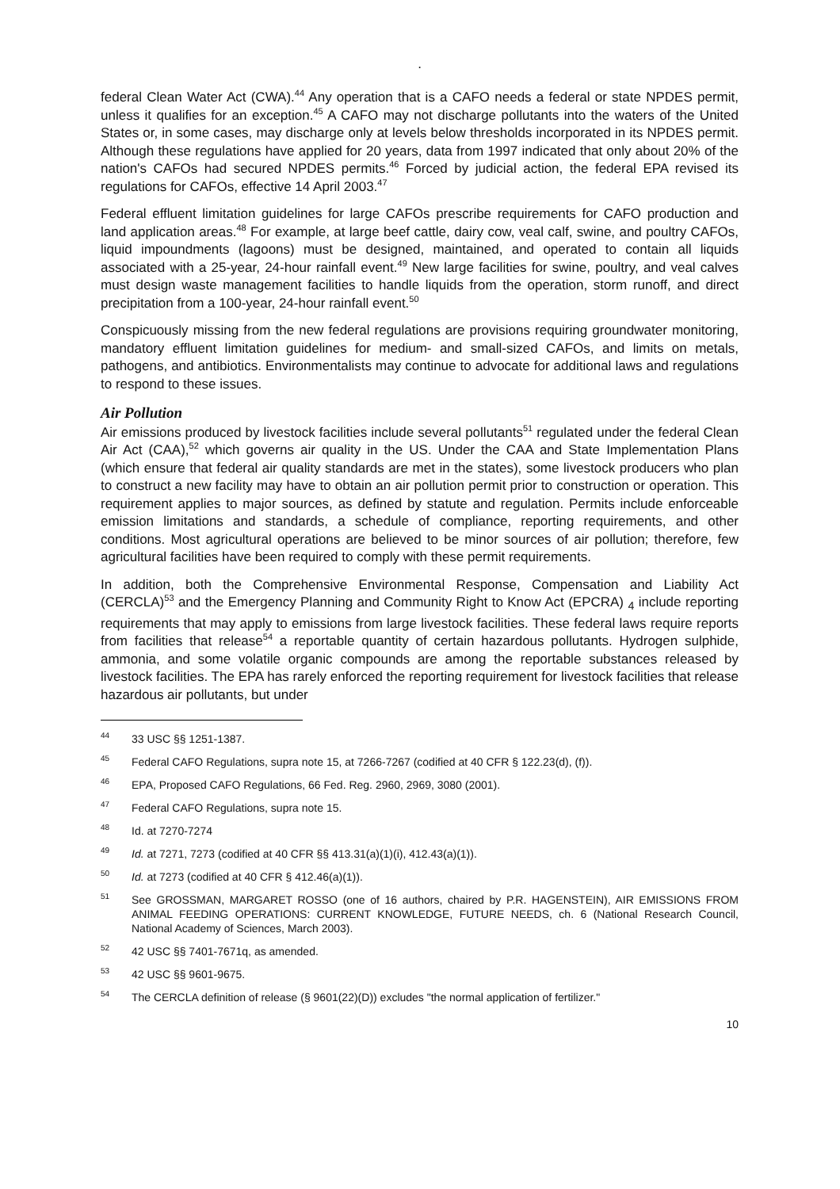.
federal Clean Water Act (CWA).<sup>44</sup> Any operation that is a CAFO needs a federal or state NPDES permit, unless it qualifies for an exception.<sup>45</sup> A CAFO may not discharge pollutants into the waters of the United States or, in some cases, may discharge only at levels below thresholds incorporated in its NPDES permit. Although these regulations have applied for 20 years, data from 1997 indicated that only about 20% of the nation's CAFOs had secured NPDES permits.<sup>46</sup> Forced by judicial action, the federal EPA revised its regulations for CAFOs, effective 14 April 2003.<sup>47</sup>
Federal effluent limitation guidelines for large CAFOs prescribe requirements for CAFO production and land application areas.<sup>48</sup> For example, at large beef cattle, dairy cow, veal calf, swine, and poultry CAFOs, liquid impoundments (lagoons) must be designed, maintained, and operated to contain all liquids associated with a 25-year, 24-hour rainfall event.<sup>49</sup> New large facilities for swine, poultry, and veal calves must design waste management facilities to handle liquids from the operation, storm runoff, and direct precipitation from a 100-year, 24-hour rainfall event.<sup>50</sup>
Conspicuously missing from the new federal regulations are provisions requiring groundwater monitoring, mandatory effluent limitation guidelines for medium- and small-sized CAFOs, and limits on metals, pathogens, and antibiotics. Environmentalists may continue to advocate for additional laws and regulations to respond to these issues.
Air Pollution
Air emissions produced by livestock facilities include several pollutants<sup>51</sup> regulated under the federal Clean Air Act (CAA),<sup>52</sup> which governs air quality in the US. Under the CAA and State Implementation Plans (which ensure that federal air quality standards are met in the states), some livestock producers who plan to construct a new facility may have to obtain an air pollution permit prior to construction or operation. This requirement applies to major sources, as defined by statute and regulation. Permits include enforceable emission limitations and standards, a schedule of compliance, reporting requirements, and other conditions. Most agricultural operations are believed to be minor sources of air pollution; therefore, few agricultural facilities have been required to comply with these permit requirements.
In addition, both the Comprehensive Environmental Response, Compensation and Liability Act (CERCLA)<sup>53</sup> and the Emergency Planning and Community Right to Know Act (EPCRA) <sub>4</sub> include reporting requirements that may apply to emissions from large livestock facilities. These federal laws require reports from facilities that release<sup>54</sup> a reportable quantity of certain hazardous pollutants. Hydrogen sulphide, ammonia, and some volatile organic compounds are among the reportable substances released by livestock facilities. The EPA has rarely enforced the reporting requirement for livestock facilities that release hazardous air pollutants, but under
<sup>44</sup> 33 USC §§ 1251-1387.
<sup>45</sup> Federal CAFO Regulations, supra note 15, at 7266-7267 (codified at 40 CFR § 122.23(d), (f)).
<sup>46</sup> EPA, Proposed CAFO Regulations, 66 Fed. Reg. 2960, 2969, 3080 (2001).
<sup>47</sup> Federal CAFO Regulations, supra note 15.
<sup>48</sup> Id. at 7270-7274
<sup>49</sup> Id. at 7271, 7273 (codified at 40 CFR §§ 413.31(a)(1)(i), 412.43(a)(1)).
<sup>50</sup> Id. at 7273 (codified at 40 CFR § 412.46(a)(1)).
<sup>51</sup> See GROSSMAN, MARGARET ROSSO (one of 16 authors, chaired by P.R. HAGENSTEIN), AIR EMISSIONS FROM ANIMAL FEEDING OPERATIONS: CURRENT KNOWLEDGE, FUTURE NEEDS, ch. 6 (National Research Council, National Academy of Sciences, March 2003).
<sup>52</sup> 42 USC §§ 7401-7671q, as amended.
<sup>53</sup> 42 USC §§ 9601-9675.
<sup>54</sup> The CERCLA definition of release (§ 9601(22)(D)) excludes "the normal application of fertilizer."
10